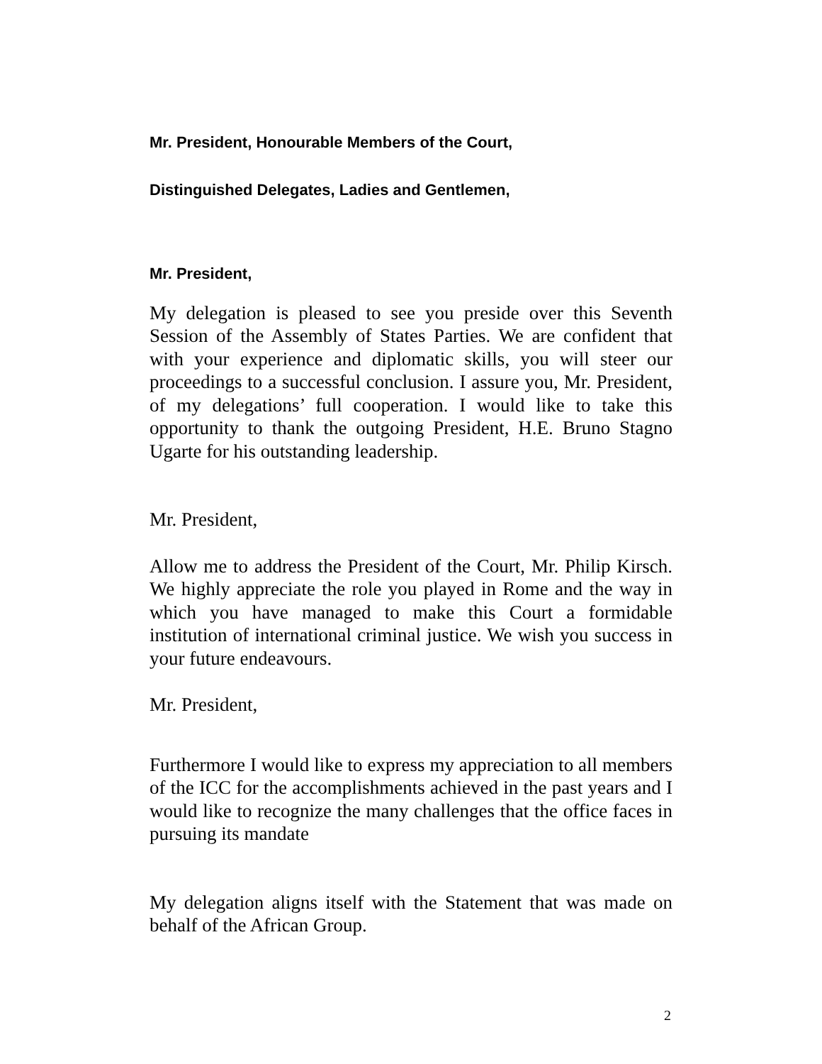Mr. President, Honourable Members of the Court,
Distinguished Delegates, Ladies and Gentlemen,
Mr. President,
My delegation is pleased to see you preside over this Seventh Session of the Assembly of States Parties. We are confident that with your experience and diplomatic skills, you will steer our proceedings to a successful conclusion. I assure you, Mr. President, of my delegations’ full cooperation. I would like to take this opportunity to thank the outgoing President, H.E. Bruno Stagno Ugarte for his outstanding leadership.
Mr. President,
Allow me to address the President of the Court, Mr. Philip Kirsch. We highly appreciate the role you played in Rome and the way in which you have managed to make this Court a formidable institution of international criminal justice. We wish you success in your future endeavours.
Mr. President,
Furthermore I would like to express my appreciation to all members of the ICC for the accomplishments achieved in the past years and I would like to recognize the many challenges that the office faces in pursuing its mandate
My delegation aligns itself with the Statement that was made on behalf of the African Group.
2